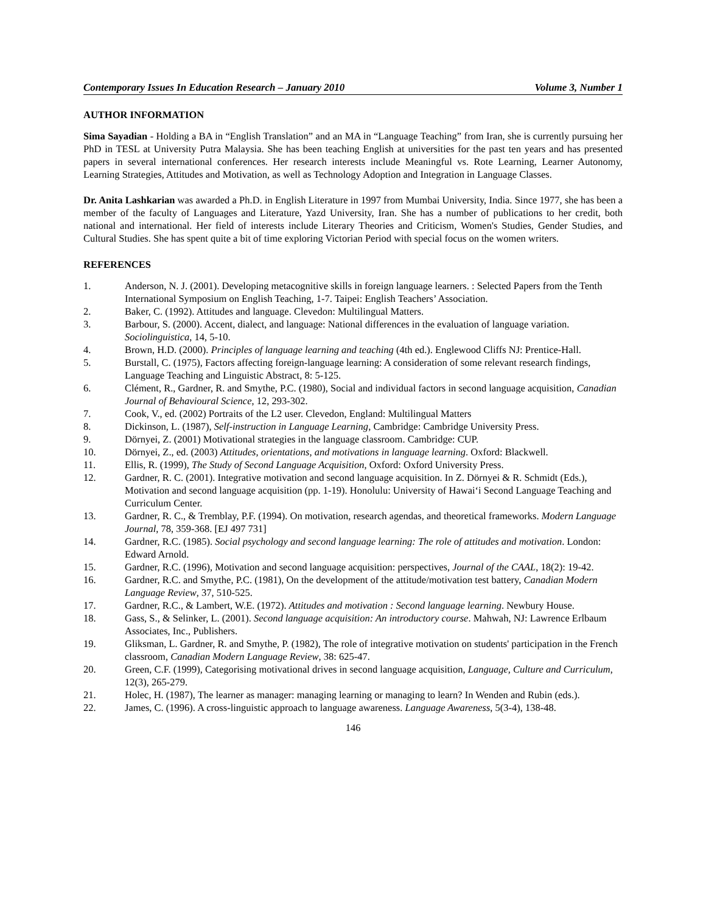Contemporary Issues In Education Research – January 2010 Volume 3, Number 1
AUTHOR INFORMATION
Sima Sayadian - Holding a BA in “English Translation” and an MA in “Language Teaching” from Iran, she is currently pursuing her PhD in TESL at University Putra Malaysia. She has been teaching English at universities for the past ten years and has presented papers in several international conferences. Her research interests include Meaningful vs. Rote Learning, Learner Autonomy, Learning Strategies, Attitudes and Motivation, as well as Technology Adoption and Integration in Language Classes.
Dr. Anita Lashkarian was awarded a Ph.D. in English Literature in 1997 from Mumbai University, India. Since 1977, she has been a member of the faculty of Languages and Literature, Yazd University, Iran. She has a number of publications to her credit, both national and international. Her field of interests include Literary Theories and Criticism, Women's Studies, Gender Studies, and Cultural Studies. She has spent quite a bit of time exploring Victorian Period with special focus on the women writers.
REFERENCES
1. Anderson, N. J. (2001). Developing metacognitive skills in foreign language learners. : Selected Papers from the Tenth International Symposium on English Teaching, 1-7. Taipei: English Teachers’ Association.
2. Baker, C. (1992). Attitudes and language. Clevedon: Multilingual Matters.
3. Barbour, S. (2000). Accent, dialect, and language: National differences in the evaluation of language variation. Sociolinguistica, 14, 5-10.
4. Brown, H.D. (2000). Principles of language learning and teaching (4th ed.). Englewood Cliffs NJ: Prentice-Hall.
5. Burstall, C. (1975), Factors affecting foreign-language learning: A consideration of some relevant research findings, Language Teaching and Linguistic Abstract, 8: 5-125.
6. Clément, R., Gardner, R. and Smythe, P.C. (1980), Social and individual factors in second language acquisition, Canadian Journal of Behavioural Science, 12, 293-302.
7. Cook, V., ed. (2002) Portraits of the L2 user. Clevedon, England: Multilingual Matters
8. Dickinson, L. (1987), Self-instruction in Language Learning, Cambridge: Cambridge University Press.
9. Dörnyei, Z. (2001) Motivational strategies in the language classroom. Cambridge: CUP.
10. Dörnyei, Z., ed. (2003) Attitudes, orientations, and motivations in language learning. Oxford: Blackwell.
11. Ellis, R. (1999), The Study of Second Language Acquisition, Oxford: Oxford University Press.
12. Gardner, R. C. (2001). Integrative motivation and second language acquisition. In Z. Dörnyei & R. Schmidt (Eds.), Motivation and second language acquisition (pp. 1-19). Honolulu: University of Hawai‘i Second Language Teaching and Curriculum Center.
13. Gardner, R. C., & Tremblay, P.F. (1994). On motivation, research agendas, and theoretical frameworks. Modern Language Journal, 78, 359-368. [EJ 497 731]
14. Gardner, R.C. (1985). Social psychology and second language learning: The role of attitudes and motivation. London: Edward Arnold.
15. Gardner, R.C. (1996), Motivation and second language acquisition: perspectives, Journal of the CAAL, 18(2): 19-42.
16. Gardner, R.C. and Smythe, P.C. (1981), On the development of the attitude/motivation test battery, Canadian Modern Language Review, 37, 510-525.
17. Gardner, R.C., & Lambert, W.E. (1972). Attitudes and motivation : Second language learning. Newbury House.
18. Gass, S., & Selinker, L. (2001). Second language acquisition: An introductory course. Mahwah, NJ: Lawrence Erlbaum Associates, Inc., Publishers.
19. Gliksman, L. Gardner, R. and Smythe, P. (1982), The role of integrative motivation on students' participation in the French classroom, Canadian Modern Language Review, 38: 625-47.
20. Green, C.F. (1999), Categorising motivational drives in second language acquisition, Language, Culture and Curriculum, 12(3), 265-279.
21. Holec, H. (1987), The learner as manager: managing learning or managing to learn? In Wenden and Rubin (eds.).
22. James, C. (1996). A cross-linguistic approach to language awareness. Language Awareness, 5(3-4), 138-48.
146